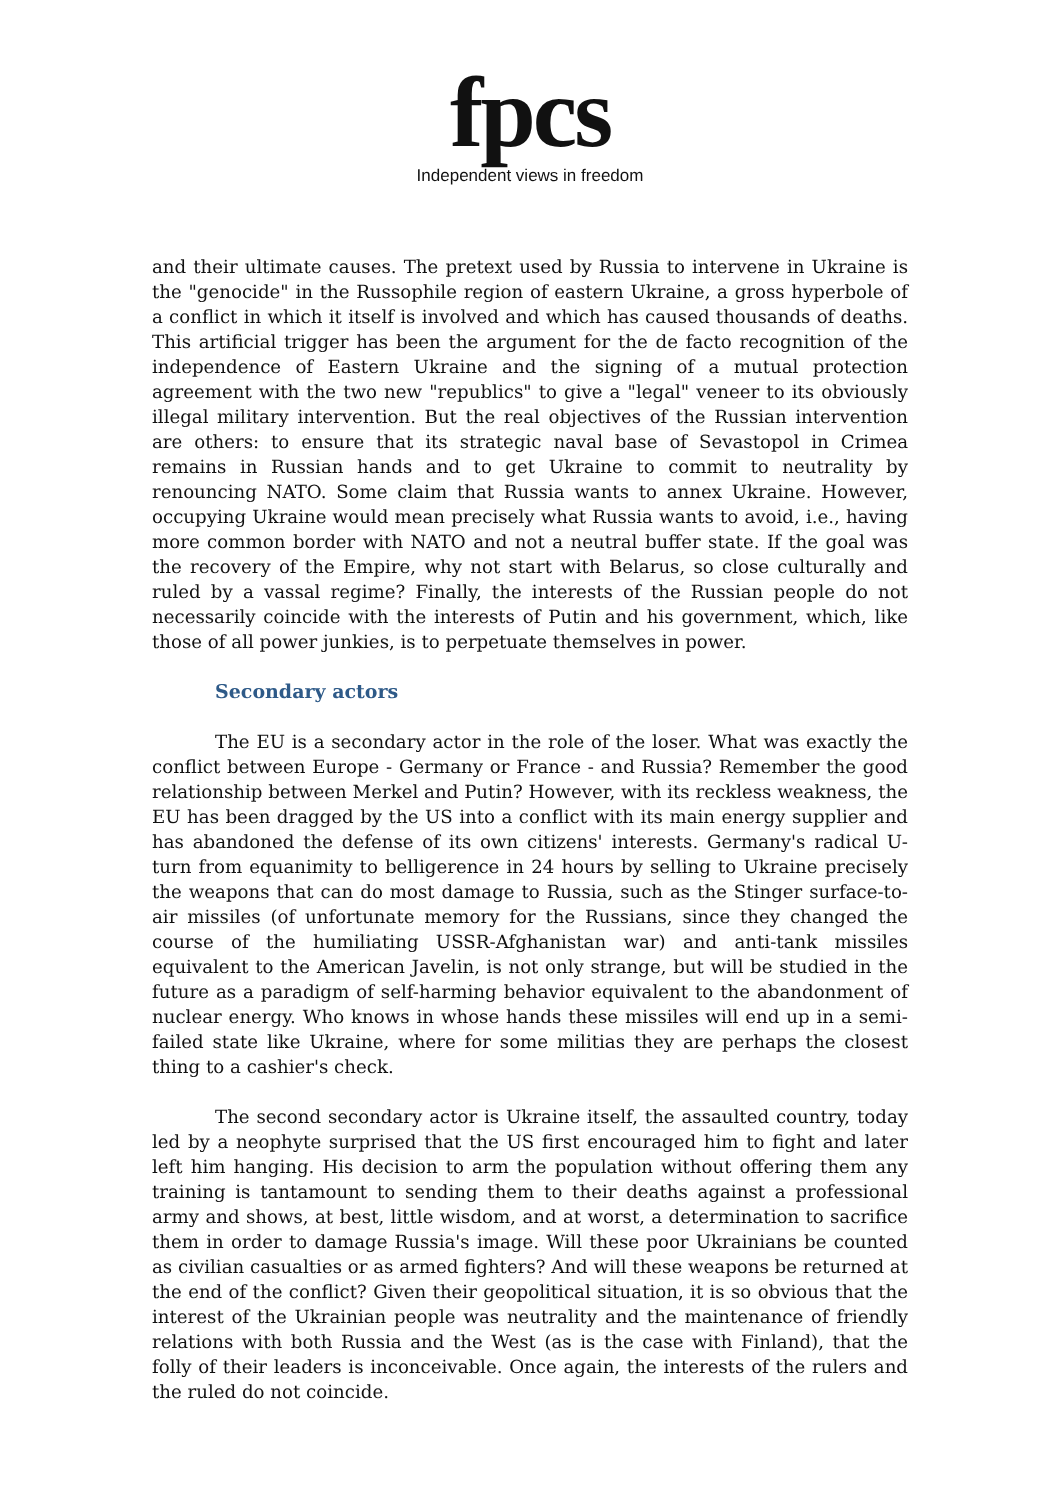fpcs
Independent views in freedom
and their ultimate causes. The pretext used by Russia to intervene in Ukraine is the "genocide" in the Russophile region of eastern Ukraine, a gross hyperbole of a conflict in which it itself is involved and which has caused thousands of deaths. This artificial trigger has been the argument for the de facto recognition of the independence of Eastern Ukraine and the signing of a mutual protection agreement with the two new "republics" to give a "legal" veneer to its obviously illegal military intervention. But the real objectives of the Russian intervention are others: to ensure that its strategic naval base of Sevastopol in Crimea remains in Russian hands and to get Ukraine to commit to neutrality by renouncing NATO. Some claim that Russia wants to annex Ukraine. However, occupying Ukraine would mean precisely what Russia wants to avoid, i.e., having more common border with NATO and not a neutral buffer state. If the goal was the recovery of the Empire, why not start with Belarus, so close culturally and ruled by a vassal regime? Finally, the interests of the Russian people do not necessarily coincide with the interests of Putin and his government, which, like those of all power junkies, is to perpetuate themselves in power.
Secondary actors
The EU is a secondary actor in the role of the loser. What was exactly the conflict between Europe - Germany or France - and Russia? Remember the good relationship between Merkel and Putin? However, with its reckless weakness, the EU has been dragged by the US into a conflict with its main energy supplier and has abandoned the defense of its own citizens' interests. Germany's radical U-turn from equanimity to belligerence in 24 hours by selling to Ukraine precisely the weapons that can do most damage to Russia, such as the Stinger surface-to-air missiles (of unfortunate memory for the Russians, since they changed the course of the humiliating USSR-Afghanistan war) and anti-tank missiles equivalent to the American Javelin, is not only strange, but will be studied in the future as a paradigm of self-harming behavior equivalent to the abandonment of nuclear energy. Who knows in whose hands these missiles will end up in a semi-failed state like Ukraine, where for some militias they are perhaps the closest thing to a cashier's check.
The second secondary actor is Ukraine itself, the assaulted country, today led by a neophyte surprised that the US first encouraged him to fight and later left him hanging. His decision to arm the population without offering them any training is tantamount to sending them to their deaths against a professional army and shows, at best, little wisdom, and at worst, a determination to sacrifice them in order to damage Russia's image. Will these poor Ukrainians be counted as civilian casualties or as armed fighters? And will these weapons be returned at the end of the conflict? Given their geopolitical situation, it is so obvious that the interest of the Ukrainian people was neutrality and the maintenance of friendly relations with both Russia and the West (as is the case with Finland), that the folly of their leaders is inconceivable. Once again, the interests of the rulers and the ruled do not coincide.